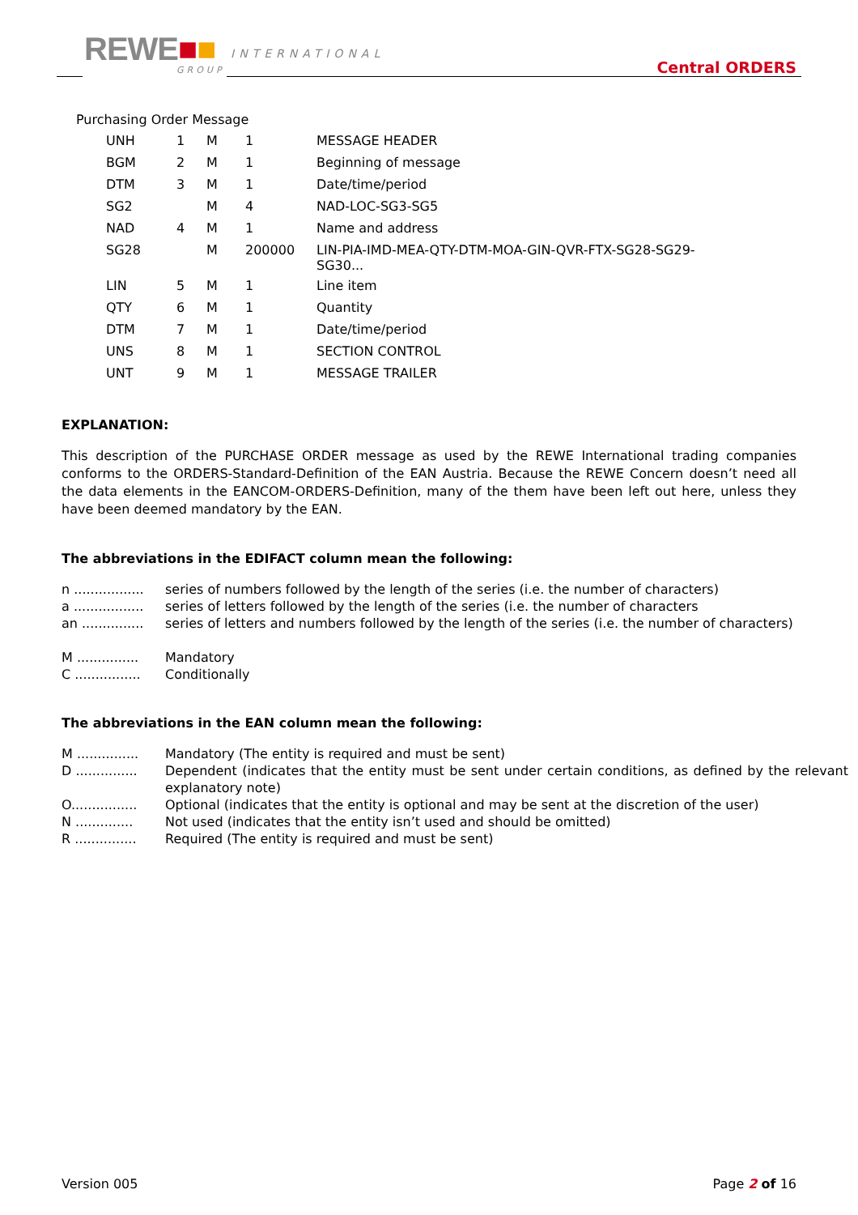REWE■■ INTERNATIONAL
GROUP Central ORDERS
Purchasing Order Message
| | UNH | 1 | M | 1 | MESSAGE HEADER |
| | BGM | 2 | M | 1 | Beginning of message |
| | DTM | 3 | M | 1 | Date/time/period |
| | SG2 | | M | 4 | NAD-LOC-SG3-SG5 |
| | NAD | 4 | M | 1 | Name and address |
| | SG28 | | M | 200000 | LIN-PIA-IMD-MEA-QTY-DTM-MOA-GIN-QVR-FTX-SG28-SG29- SG30... |
| | LIN | 5 | M | 1 | Line item |
| | QTY | 6 | M | 1 | Quantity |
| | DTM | 7 | M | 1 | Date/time/period |
| | UNS | 8 | M | 1 | SECTION CONTROL |
| | UNT | 9 | M | 1 | MESSAGE TRAILER |
EXPLANATION:
This description of the PURCHASE ORDER message as used by the REWE International trading companies conforms to the ORDERS-Standard-Definition of the EAN Austria. Because the REWE Concern doesn’t need all the data elements in the EANCOM-ORDERS-Definition, many of the them have been left out here, unless they have been deemed mandatory by the EAN.
The abbreviations in the EDIFACT column mean the following:
| n ................. | series of numbers followed by the length of the series (i.e. the number of characters) |
| a ................. | series of letters followed by the length of the series (i.e. the number of characters |
| an ............... | series of letters and numbers followed by the length of the series (i.e. the number of characters) |
| M ............... | Mandatory |
| C ................ | Conditionally |
The abbreviations in the EAN column mean the following:
| M ............... | Mandatory (The entity is required and must be sent) |
| D ............... | Dependent (indicates that the entity must be sent under certain conditions, as defined by the relevant explanatory note) |
| O................ | Optional (indicates that the entity is optional and may be sent at the discretion of the user) |
| N .............. | Not used (indicates that the entity isn’t used and should be omitted) |
| R ............... | Required (The entity is required and must be sent) |
Version 005 Page 2 of 16